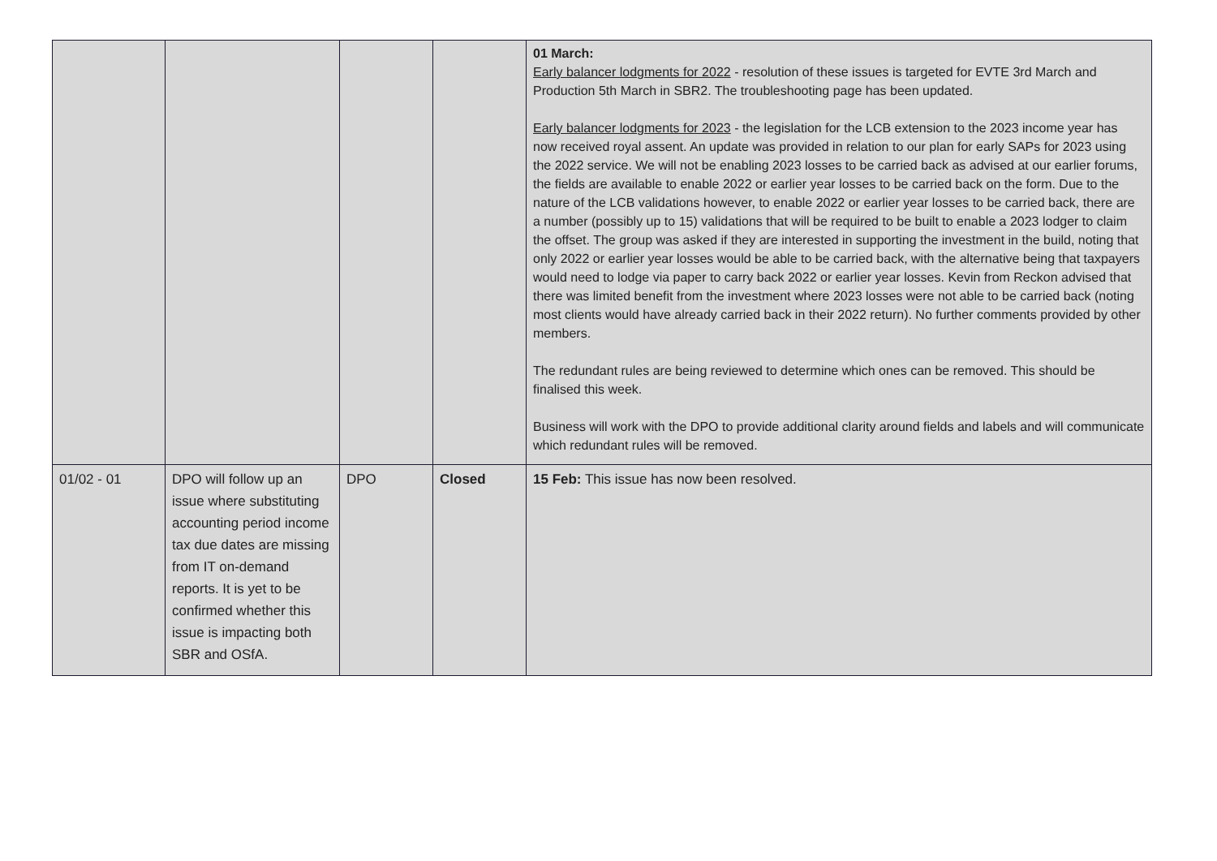| | | | | 01 March: Early balancer lodgments for 2022 - resolution of these issues is targeted for EVTE 3rd March and Production 5th March in SBR2. The troubleshooting page has been updated. Early balancer lodgments for 2023 - the legislation for the LCB extension to the 2023 income year has now received royal assent. An update was provided in relation to our plan for early SAPs for 2023 using the 2022 service. We will not be enabling 2023 losses to be carried back as advised at our earlier forums, the fields are available to enable 2022 or earlier year losses to be carried back on the form. Due to the nature of the LCB validations however, to enable 2022 or earlier year losses to be carried back, there are a number (possibly up to 15) validations that will be required to be built to enable a 2023 lodger to claim the offset. The group was asked if they are interested in supporting the investment in the build, noting that only 2022 or earlier year losses would be able to be carried back, with the alternative being that taxpayers would need to lodge via paper to carry back 2022 or earlier year losses. Kevin from Reckon advised that there was limited benefit from the investment where 2023 losses were not able to be carried back (noting most clients would have already carried back in their 2022 return). No further comments provided by other members. The redundant rules are being reviewed to determine which ones can be removed. This should be finalised this week. Business will work with the DPO to provide additional clarity around fields and labels and will communicate which redundant rules will be removed. |
| 01/02 - 01 | DPO will follow up an issue where substituting accounting period income tax due dates are missing from IT on-demand reports. It is yet to be confirmed whether this issue is impacting both SBR and OSfA. | DPO | Closed | 15 Feb: This issue has now been resolved. |